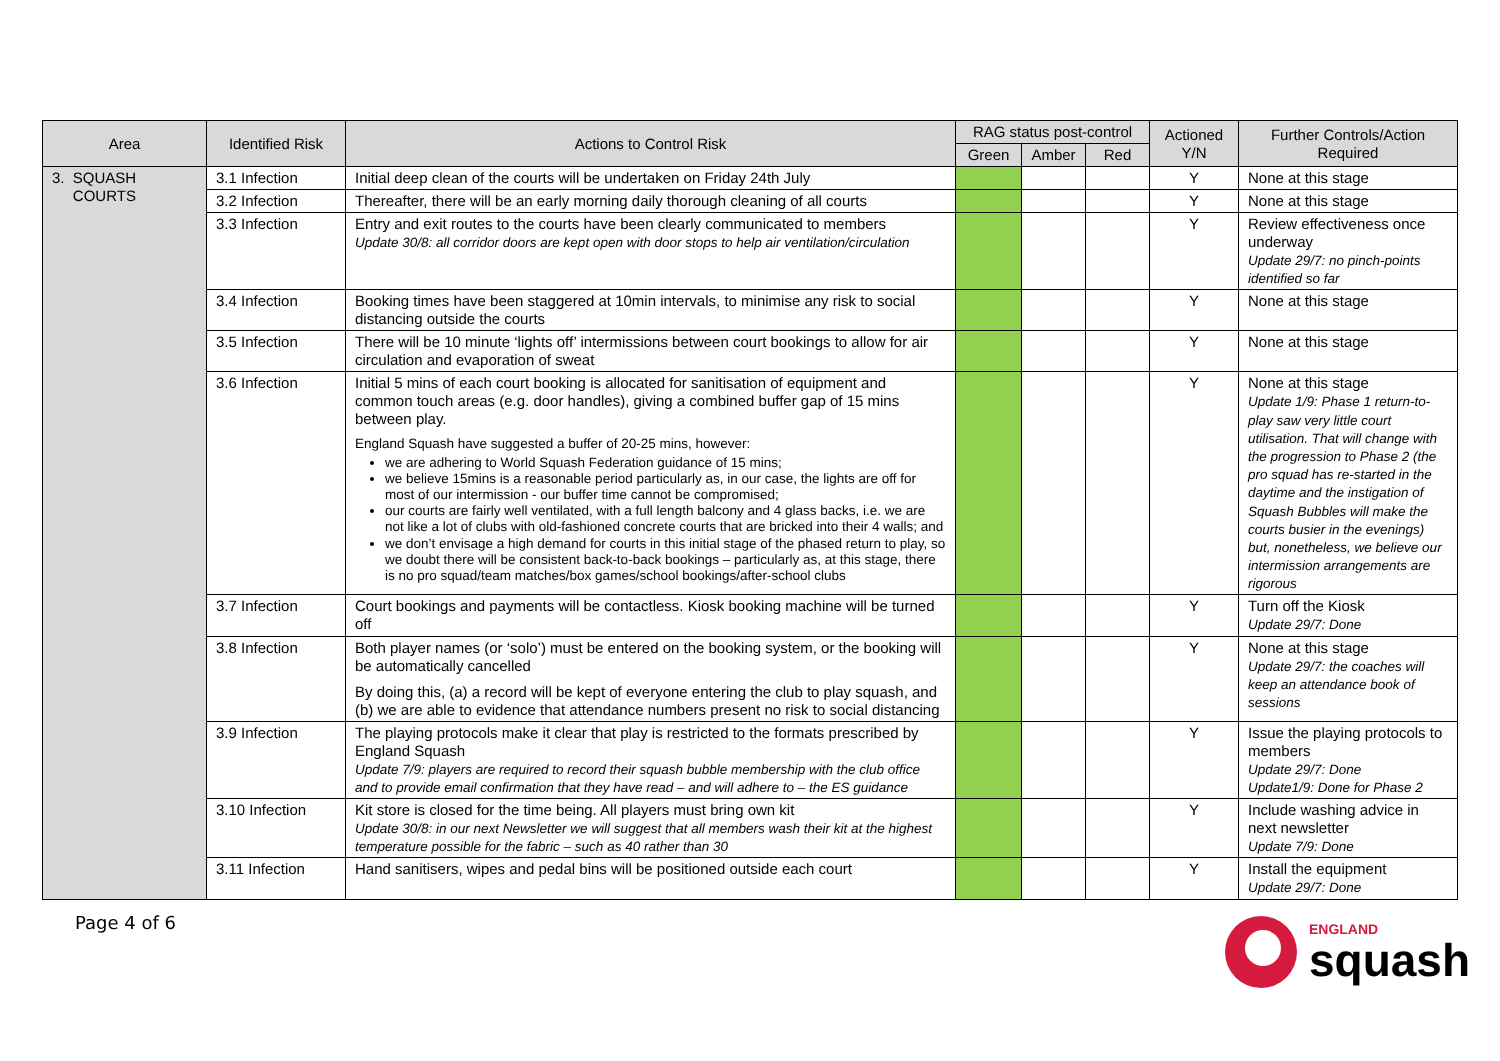| Area | Identified Risk | Actions to Control Risk | RAG status post-control | | | Actioned Y/N | Further Controls/Action Required |
| --- | --- | --- | --- | --- | --- | --- | --- |
| | | | Green | Amber | Red | | |
| 3. SQUASH COURTS | 3.1 Infection | Initial deep clean of the courts will be undertaken on Friday 24th July | | | | Y | None at this stage |
| | 3.2 Infection | Thereafter, there will be an early morning daily thorough cleaning of all courts | | | | Y | None at this stage |
| | 3.3 Infection | Entry and exit routes to the courts have been clearly communicated to members Update 30/8: all corridor doors are kept open with door stops to help air ventilation/circulation | | | | Y | Review effectiveness once underway Update 29/7: no pinch-points identified so far |
| | 3.4 Infection | Booking times have been staggered at 10min intervals, to minimise any risk to social distancing outside the courts | | | | Y | None at this stage |
| | 3.5 Infection | There will be 10 minute ‘lights off’ intermissions between court bookings to allow for air circulation and evaporation of sweat | | | | Y | None at this stage |
| | 3.6 Infection | Initial 5 mins of each court booking is allocated for sanitisation of equipment and common touch areas (e.g. door handles), giving a combined buffer gap of 15 mins between play. England Squash have suggested a buffer of 20-25 mins, however: we are adhering to World Squash Federation guidance of 15 mins; we believe 15mins is a reasonable period particularly as, in our case, the lights are off for most of our intermission - our buffer time cannot be compromised; our courts are fairly well ventilated, with a full length balcony and 4 glass backs, i.e. we are not like a lot of clubs with old-fashioned concrete courts that are bricked into their 4 walls; and we don’t envisage a high demand for courts in this initial stage of the phased return to play, so we doubt there will be consistent back-to-back bookings – particularly as, at this stage, there is no pro squad/team matches/box games/school bookings/after-school clubs | | | | Y | None at this stage Update 1/9: Phase 1 return-to-play saw very little court utilisation. That will change with the progression to Phase 2 (the pro squad has re-started in the daytime and the instigation of Squash Bubbles will make the courts busier in the evenings) but, nonetheless, we believe our intermission arrangements are rigorous |
| | 3.7 Infection | Court bookings and payments will be contactless. Kiosk booking machine will be turned off | | | | Y | Turn off the Kiosk Update 29/7: Done |
| | 3.8 Infection | Both player names (or ‘solo’) must be entered on the booking system, or the booking will be automatically cancelled By doing this, (a) a record will be kept of everyone entering the club to play squash, and (b) we are able to evidence that attendance numbers present no risk to social distancing | | | | Y | None at this stage Update 29/7: the coaches will keep an attendance book of sessions |
| | 3.9 Infection | The playing protocols make it clear that play is restricted to the formats prescribed by England Squash Update 7/9: players are required to record their squash bubble membership with the club office and to provide email confirmation that they have read – and will adhere to – the ES guidance | | | | Y | Issue the playing protocols to members Update 29/7: Done Update1/9: Done for Phase 2 |
| | 3.10 Infection | Kit store is closed for the time being. All players must bring own kit Update 30/8: in our next Newsletter we will suggest that all members wash their kit at the highest temperature possible for the fabric – such as 40 rather than 30 | | | | Y | Include washing advice in next newsletter Update 7/9: Done |
| | 3.11 Infection | Hand sanitisers, wipes and pedal bins will be positioned outside each court | | | | Y | Install the equipment Update 29/7: Done |
Page 4 of 6
ENGLAND
squash